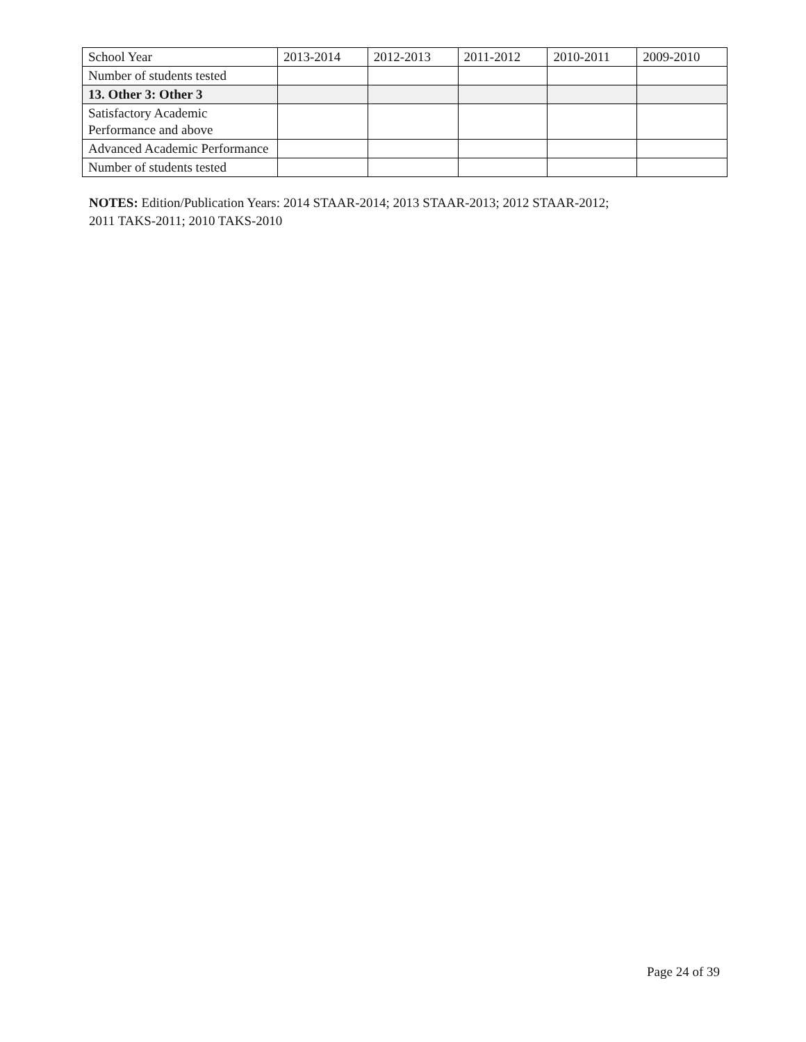| School Year | 2013-2014 | 2012-2013 | 2011-2012 | 2010-2011 | 2009-2010 |
| Number of students tested | | | | | |
| 13. Other 3: Other 3 | | | | | |
| Satisfactory Academic Performance and above | | | | | |
| Advanced Academic Performance | | | | | |
| Number of students tested | | | | | |
NOTES: Edition/Publication Years: 2014 STAAR-2014; 2013 STAAR-2013; 2012 STAAR-2012;
2011 TAKS-2011; 2010 TAKS-2010
Page 24 of 39